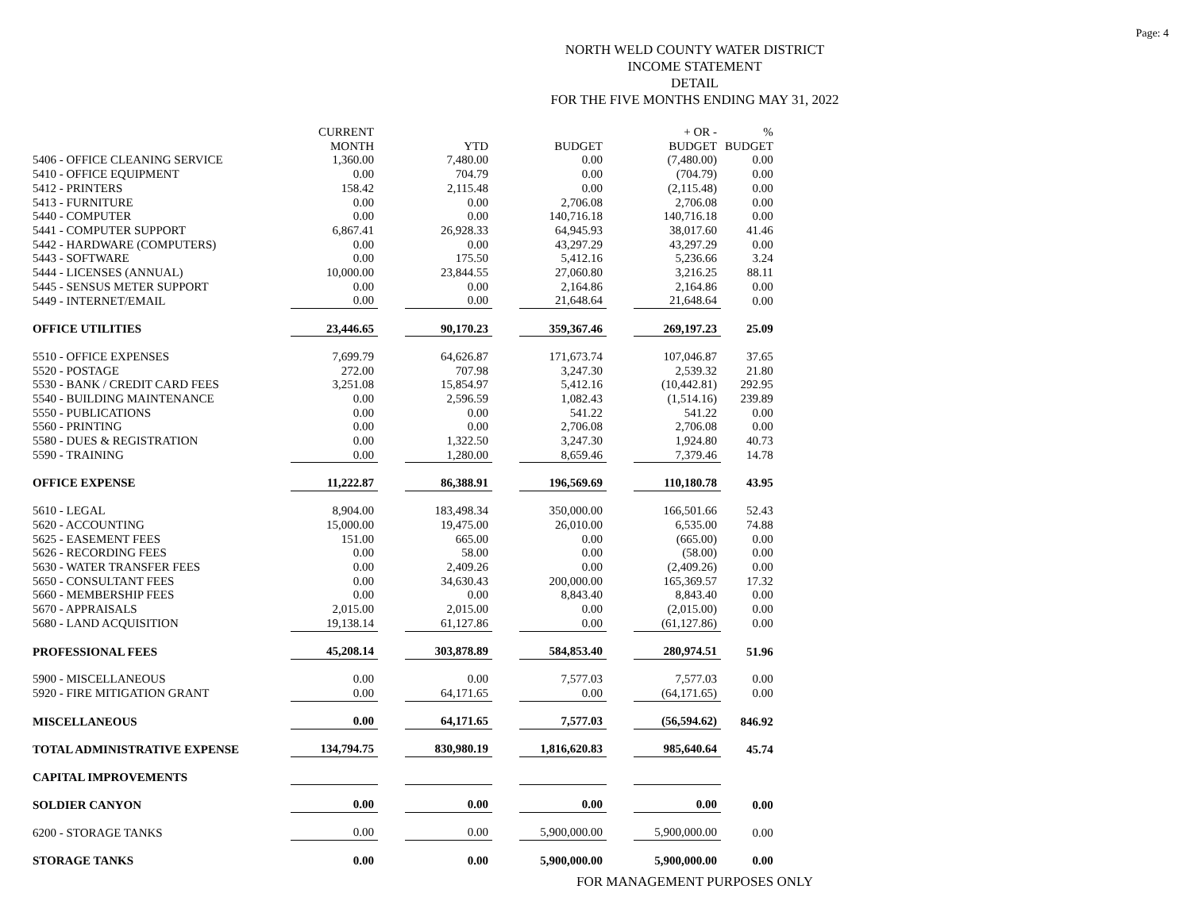Page: 4
NORTH WELD COUNTY WATER DISTRICT
INCOME STATEMENT
DETAIL
FOR THE FIVE MONTHS ENDING MAY 31, 2022
| | CURRENT MONTH | | YTD | | BUDGET | | + OR - BUDGET | % BUDGET |
| --- | --- | --- | --- | --- | --- | --- | --- | --- |
| 5406 - OFFICE CLEANING SERVICE | 1,360.00 | | 7,480.00 | | 0.00 | | (7,480.00) | 0.00 |
| 5410 - OFFICE EQUIPMENT | 0.00 | | 704.79 | | 0.00 | | (704.79) | 0.00 |
| 5412 - PRINTERS | 158.42 | | 2,115.48 | | 0.00 | | (2,115.48) | 0.00 |
| 5413 - FURNITURE | 0.00 | | 0.00 | | 2,706.08 | | 2,706.08 | 0.00 |
| 5440 - COMPUTER | 0.00 | | 0.00 | | 140,716.18 | | 140,716.18 | 0.00 |
| 5441 - COMPUTER SUPPORT | 6,867.41 | | 26,928.33 | | 64,945.93 | | 38,017.60 | 41.46 |
| 5442 - HARDWARE (COMPUTERS) | 0.00 | | 0.00 | | 43,297.29 | | 43,297.29 | 0.00 |
| 5443 - SOFTWARE | 0.00 | | 175.50 | | 5,412.16 | | 5,236.66 | 3.24 |
| 5444 - LICENSES (ANNUAL) | 10,000.00 | | 23,844.55 | | 27,060.80 | | 3,216.25 | 88.11 |
| 5445 - SENSUS METER SUPPORT | 0.00 | | 0.00 | | 2,164.86 | | 2,164.86 | 0.00 |
| 5449 - INTERNET/EMAIL | 0.00 | | 0.00 | | 21,648.64 | | 21,648.64 | 0.00 |
| OFFICE UTILITIES | 23,446.65 | | 90,170.23 | | 359,367.46 | | 269,197.23 | 25.09 |
| 5510 - OFFICE EXPENSES | 7,699.79 | | 64,626.87 | | 171,673.74 | | 107,046.87 | 37.65 |
| 5520 - POSTAGE | 272.00 | | 707.98 | | 3,247.30 | | 2,539.32 | 21.80 |
| 5530 - BANK / CREDIT CARD FEES | 3,251.08 | | 15,854.97 | | 5,412.16 | | (10,442.81) | 292.95 |
| 5540 - BUILDING MAINTENANCE | 0.00 | | 2,596.59 | | 1,082.43 | | (1,514.16) | 239.89 |
| 5550 - PUBLICATIONS | 0.00 | | 0.00 | | 541.22 | | 541.22 | 0.00 |
| 5560 - PRINTING | 0.00 | | 0.00 | | 2,706.08 | | 2,706.08 | 0.00 |
| 5580 - DUES & REGISTRATION | 0.00 | | 1,322.50 | | 3,247.30 | | 1,924.80 | 40.73 |
| 5590 - TRAINING | 0.00 | | 1,280.00 | | 8,659.46 | | 7,379.46 | 14.78 |
| OFFICE EXPENSE | 11,222.87 | | 86,388.91 | | 196,569.69 | | 110,180.78 | 43.95 |
| 5610 - LEGAL | 8,904.00 | | 183,498.34 | | 350,000.00 | | 166,501.66 | 52.43 |
| 5620 - ACCOUNTING | 15,000.00 | | 19,475.00 | | 26,010.00 | | 6,535.00 | 74.88 |
| 5625 - EASEMENT FEES | 151.00 | | 665.00 | | 0.00 | | (665.00) | 0.00 |
| 5626 - RECORDING FEES | 0.00 | | 58.00 | | 0.00 | | (58.00) | 0.00 |
| 5630 - WATER TRANSFER FEES | 0.00 | | 2,409.26 | | 0.00 | | (2,409.26) | 0.00 |
| 5650 - CONSULTANT FEES | 0.00 | | 34,630.43 | | 200,000.00 | | 165,369.57 | 17.32 |
| 5660 - MEMBERSHIP FEES | 0.00 | | 0.00 | | 8,843.40 | | 8,843.40 | 0.00 |
| 5670 - APPRAISALS | 2,015.00 | | 2,015.00 | | 0.00 | | (2,015.00) | 0.00 |
| 5680 - LAND ACQUISITION | 19,138.14 | | 61,127.86 | | 0.00 | | (61,127.86) | 0.00 |
| PROFESSIONAL FEES | 45,208.14 | | 303,878.89 | | 584,853.40 | | 280,974.51 | 51.96 |
| 5900 - MISCELLANEOUS | 0.00 | | 0.00 | | 7,577.03 | | 7,577.03 | 0.00 |
| 5920 - FIRE MITIGATION GRANT | 0.00 | | 64,171.65 | | 0.00 | | (64,171.65) | 0.00 |
| MISCELLANEOUS | 0.00 | | 64,171.65 | | 7,577.03 | | (56,594.62) | 846.92 |
| TOTAL ADMINISTRATIVE EXPENSE | 134,794.75 | | 830,980.19 | | 1,816,620.83 | | 985,640.64 | 45.74 |
| CAPITAL IMPROVEMENTS | | | | | | | | |
| SOLDIER CANYON | 0.00 | | 0.00 | | 0.00 | | 0.00 | 0.00 |
| 6200 - STORAGE TANKS | 0.00 | | 0.00 | | 5,900,000.00 | | 5,900,000.00 | 0.00 |
| STORAGE TANKS | 0.00 | | 0.00 | | 5,900,000.00 | | 5,900,000.00 | 0.00 |
FOR MANAGEMENT PURPOSES ONLY